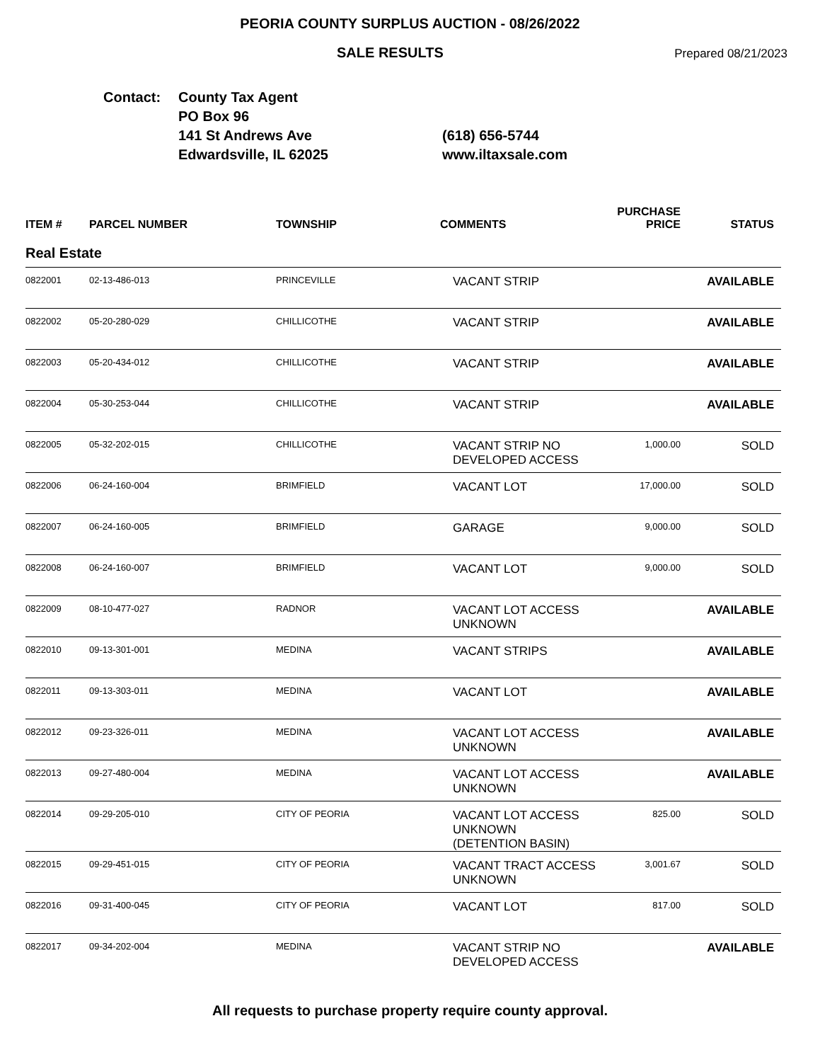PEORIA COUNTY SURPLUS AUCTION - 08/26/2022
SALE RESULTS
Prepared 08/21/2023
Contact: County Tax Agent
PO Box 96
141 St Andrews Ave
Edwardsville, IL 62025
(618) 656-5744
www.iltaxsale.com
| ITEM # | PARCEL NUMBER | TOWNSHIP | COMMENTS | PURCHASE PRICE | STATUS |
| --- | --- | --- | --- | --- | --- |
| Real Estate | | | | | |
| 0822001 | 02-13-486-013 | PRINCEVILLE | VACANT STRIP | | AVAILABLE |
| 0822002 | 05-20-280-029 | CHILLICOTHE | VACANT STRIP | | AVAILABLE |
| 0822003 | 05-20-434-012 | CHILLICOTHE | VACANT STRIP | | AVAILABLE |
| 0822004 | 05-30-253-044 | CHILLICOTHE | VACANT STRIP | | AVAILABLE |
| 0822005 | 05-32-202-015 | CHILLICOTHE | VACANT STRIP NO DEVELOPED ACCESS | 1,000.00 | SOLD |
| 0822006 | 06-24-160-004 | BRIMFIELD | VACANT LOT | 17,000.00 | SOLD |
| 0822007 | 06-24-160-005 | BRIMFIELD | GARAGE | 9,000.00 | SOLD |
| 0822008 | 06-24-160-007 | BRIMFIELD | VACANT LOT | 9,000.00 | SOLD |
| 0822009 | 08-10-477-027 | RADNOR | VACANT LOT ACCESS UNKNOWN | | AVAILABLE |
| 0822010 | 09-13-301-001 | MEDINA | VACANT STRIPS | | AVAILABLE |
| 0822011 | 09-13-303-011 | MEDINA | VACANT LOT | | AVAILABLE |
| 0822012 | 09-23-326-011 | MEDINA | VACANT LOT ACCESS UNKNOWN | | AVAILABLE |
| 0822013 | 09-27-480-004 | MEDINA | VACANT LOT ACCESS UNKNOWN | | AVAILABLE |
| 0822014 | 09-29-205-010 | CITY OF PEORIA | VACANT LOT ACCESS UNKNOWN (DETENTION BASIN) | 825.00 | SOLD |
| 0822015 | 09-29-451-015 | CITY OF PEORIA | VACANT TRACT ACCESS UNKNOWN | 3,001.67 | SOLD |
| 0822016 | 09-31-400-045 | CITY OF PEORIA | VACANT LOT | 817.00 | SOLD |
| 0822017 | 09-34-202-004 | MEDINA | VACANT STRIP NO DEVELOPED ACCESS | | AVAILABLE |
All requests to purchase property require county approval.